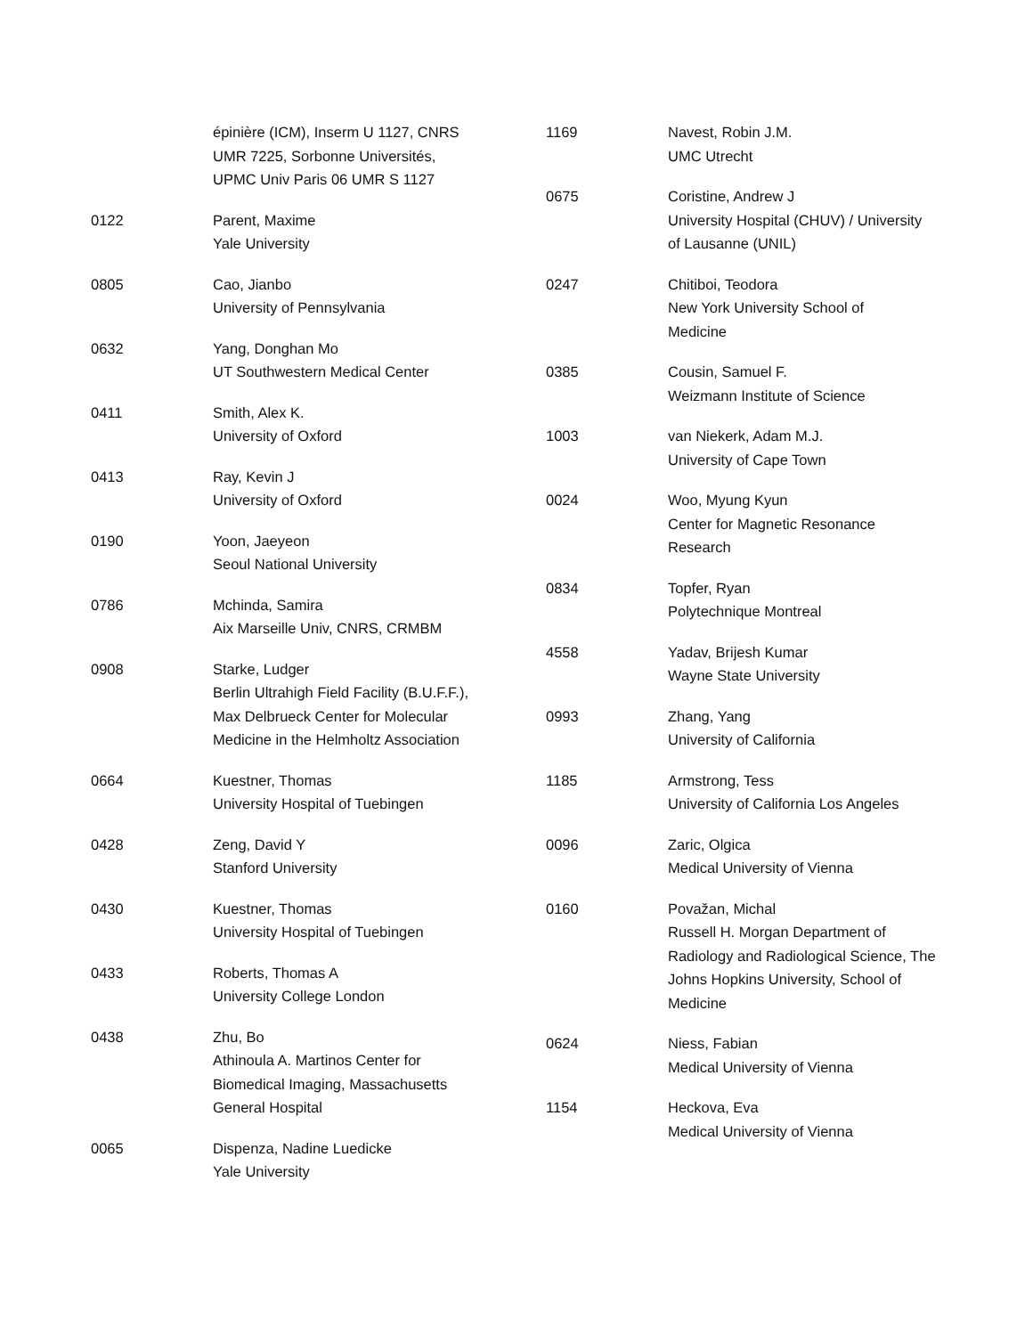épinière (ICM), Inserm U 1127, CNRS
UMR 7225, Sorbonne Universités,
UPMC Univ Paris 06 UMR S 1127
0122 Parent, Maxime
Yale University
0805 Cao, Jianbo
University of Pennsylvania
0632 Yang, Donghan Mo
UT Southwestern Medical Center
0411 Smith, Alex K.
University of Oxford
0413 Ray, Kevin J
University of Oxford
0190 Yoon, Jaeyeon
Seoul National University
0786 Mchinda, Samira
Aix Marseille Univ, CNRS, CRMBM
0908 Starke, Ludger
Berlin Ultrahigh Field Facility (B.U.F.F.),
Max Delbrueck Center for Molecular
Medicine in the Helmholtz Association
0664 Kuestner, Thomas
University Hospital of Tuebingen
0428 Zeng, David Y
Stanford University
0430 Kuestner, Thomas
University Hospital of Tuebingen
0433 Roberts, Thomas A
University College London
0438 Zhu, Bo
Athinoula A. Martinos Center for
Biomedical Imaging, Massachusetts
General Hospital
0065 Dispenza, Nadine Luedicke
Yale University
1169 Navest, Robin J.M.
UMC Utrecht
0675 Coristine, Andrew J
University Hospital (CHUV) / University
of Lausanne (UNIL)
0247 Chitiboi, Teodora
New York University School of
Medicine
0385 Cousin, Samuel F.
Weizmann Institute of Science
1003 van Niekerk, Adam M.J.
University of Cape Town
0024 Woo, Myung Kyun
Center for Magnetic Resonance
Research
0834 Topfer, Ryan
Polytechnique Montreal
4558 Yadav, Brijesh Kumar
Wayne State University
0993 Zhang, Yang
University of California
1185 Armstrong, Tess
University of California Los Angeles
0096 Zaric, Olgica
Medical University of Vienna
0160 Považan, Michal
Russell H. Morgan Department of
Radiology and Radiological Science, The
Johns Hopkins University, School of
Medicine
0624 Niess, Fabian
Medical University of Vienna
1154 Heckova, Eva
Medical University of Vienna